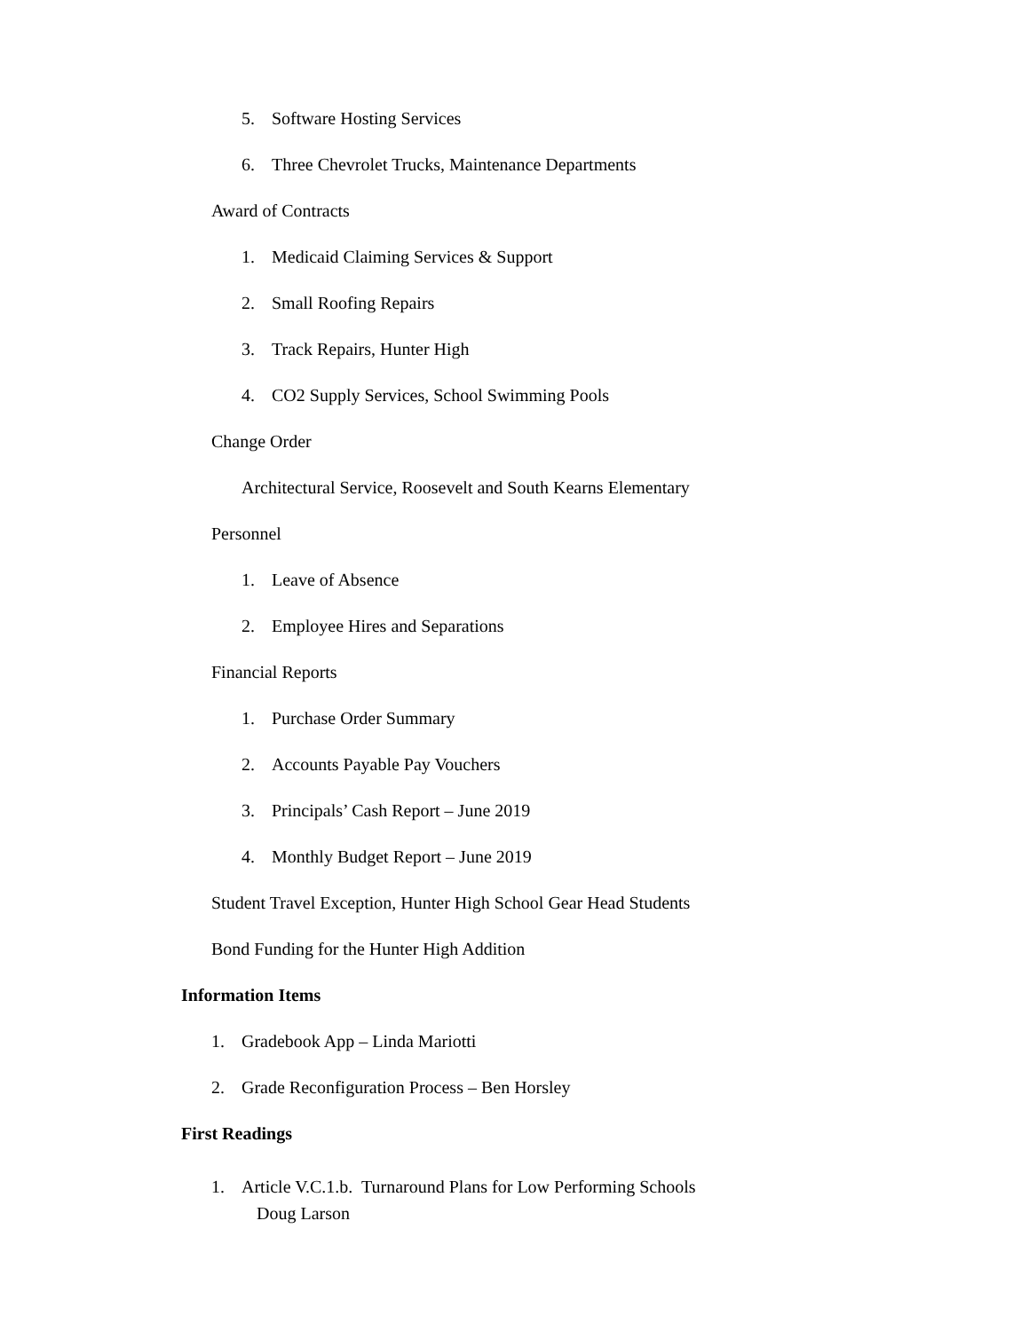5. Software Hosting Services
6. Three Chevrolet Trucks, Maintenance Departments
Award of Contracts
1. Medicaid Claiming Services & Support
2. Small Roofing Repairs
3. Track Repairs, Hunter High
4. CO2 Supply Services, School Swimming Pools
Change Order
Architectural Service, Roosevelt and South Kearns Elementary
Personnel
1. Leave of Absence
2. Employee Hires and Separations
Financial Reports
1. Purchase Order Summary
2. Accounts Payable Pay Vouchers
3. Principals’ Cash Report – June 2019
4. Monthly Budget Report – June 2019
Student Travel Exception, Hunter High School Gear Head Students
Bond Funding for the Hunter High Addition
Information Items
1. Gradebook App – Linda Mariotti
2. Grade Reconfiguration Process – Ben Horsley
First Readings
1. Article V.C.1.b. Turnaround Plans for Low Performing Schools
Doug Larson